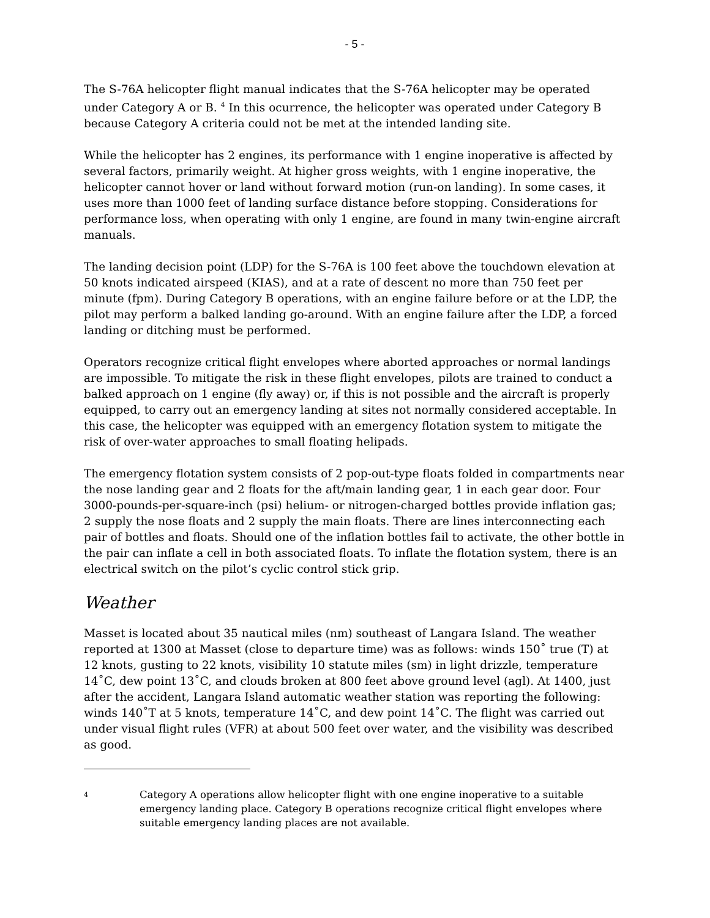- 5 -
The S-76A helicopter flight manual indicates that the S-76A helicopter may be operated under Category A or B. <sup>4</sup> In this ocurrence, the helicopter was operated under Category B because Category A criteria could not be met at the intended landing site.
While the helicopter has 2 engines, its performance with 1 engine inoperative is affected by several factors, primarily weight. At higher gross weights, with 1 engine inoperative, the helicopter cannot hover or land without forward motion (run-on landing). In some cases, it uses more than 1000 feet of landing surface distance before stopping. Considerations for performance loss, when operating with only 1 engine, are found in many twin-engine aircraft manuals.
The landing decision point (LDP) for the S-76A is 100 feet above the touchdown elevation at 50 knots indicated airspeed (KIAS), and at a rate of descent no more than 750 feet per minute (fpm). During Category B operations, with an engine failure before or at the LDP, the pilot may perform a balked landing go-around. With an engine failure after the LDP, a forced landing or ditching must be performed.
Operators recognize critical flight envelopes where aborted approaches or normal landings are impossible. To mitigate the risk in these flight envelopes, pilots are trained to conduct a balked approach on 1 engine (fly away) or, if this is not possible and the aircraft is properly equipped, to carry out an emergency landing at sites not normally considered acceptable. In this case, the helicopter was equipped with an emergency flotation system to mitigate the risk of over-water approaches to small floating helipads.
The emergency flotation system consists of 2 pop-out-type floats folded in compartments near the nose landing gear and 2 floats for the aft/main landing gear, 1 in each gear door. Four 3000-pounds-per-square-inch (psi) helium- or nitrogen-charged bottles provide inflation gas; 2 supply the nose floats and 2 supply the main floats. There are lines interconnecting each pair of bottles and floats. Should one of the inflation bottles fail to activate, the other bottle in the pair can inflate a cell in both associated floats. To inflate the flotation system, there is an electrical switch on the pilot’s cyclic control stick grip.
Weather
Masset is located about 35 nautical miles (nm) southeast of Langara Island. The weather reported at 1300 at Masset (close to departure time) was as follows: winds 150˚ true (T) at 12 knots, gusting to 22 knots, visibility 10 statute miles (sm) in light drizzle, temperature 14˚C, dew point 13˚C, and clouds broken at 800 feet above ground level (agl). At 1400, just after the accident, Langara Island automatic weather station was reporting the following: winds 140˚T at 5 knots, temperature 14˚C, and dew point 14˚C. The flight was carried out under visual flight rules (VFR) at about 500 feet over water, and the visibility was described as good.
4
Category A operations allow helicopter flight with one engine inoperative to a suitable emergency landing place. Category B operations recognize critical flight envelopes where suitable emergency landing places are not available.